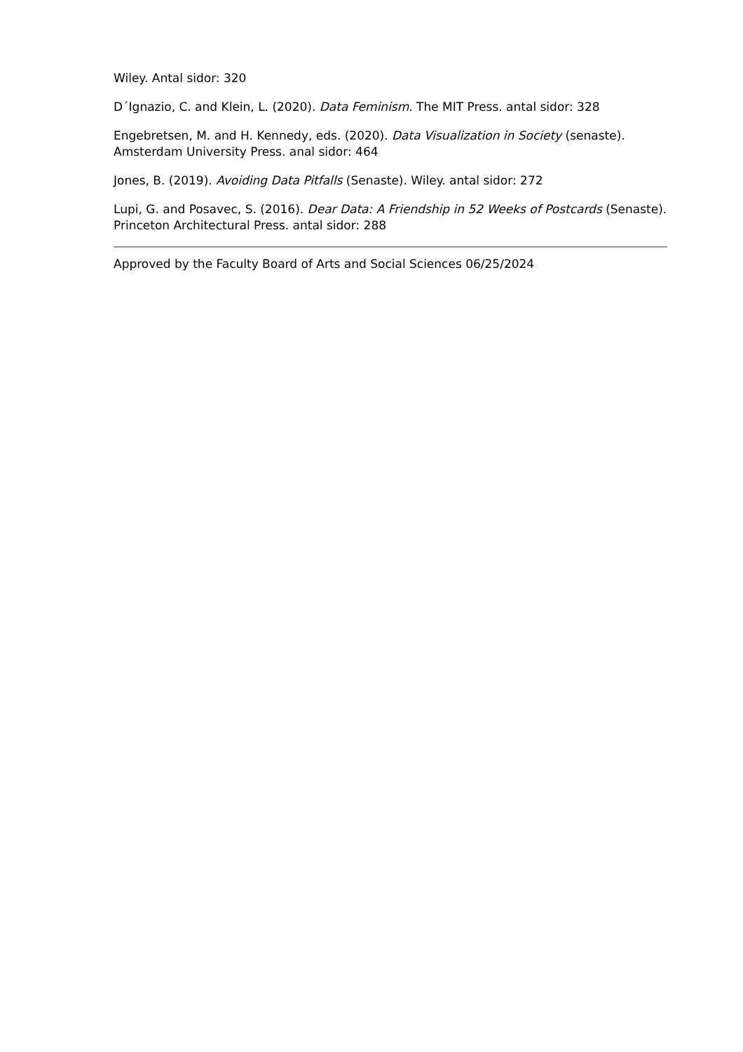Wiley. Antal sidor: 320
D´Ignazio, C. and Klein, L. (2020). Data Feminism. The MIT Press. antal sidor: 328
Engebretsen, M. and H. Kennedy, eds. (2020). Data Visualization in Society (senaste). Amsterdam University Press. anal sidor: 464
Jones, B. (2019). Avoiding Data Pitfalls (Senaste). Wiley. antal sidor: 272
Lupi, G. and Posavec, S. (2016). Dear Data: A Friendship in 52 Weeks of Postcards (Senaste). Princeton Architectural Press. antal sidor: 288
Approved by the Faculty Board of Arts and Social Sciences 06/25/2024